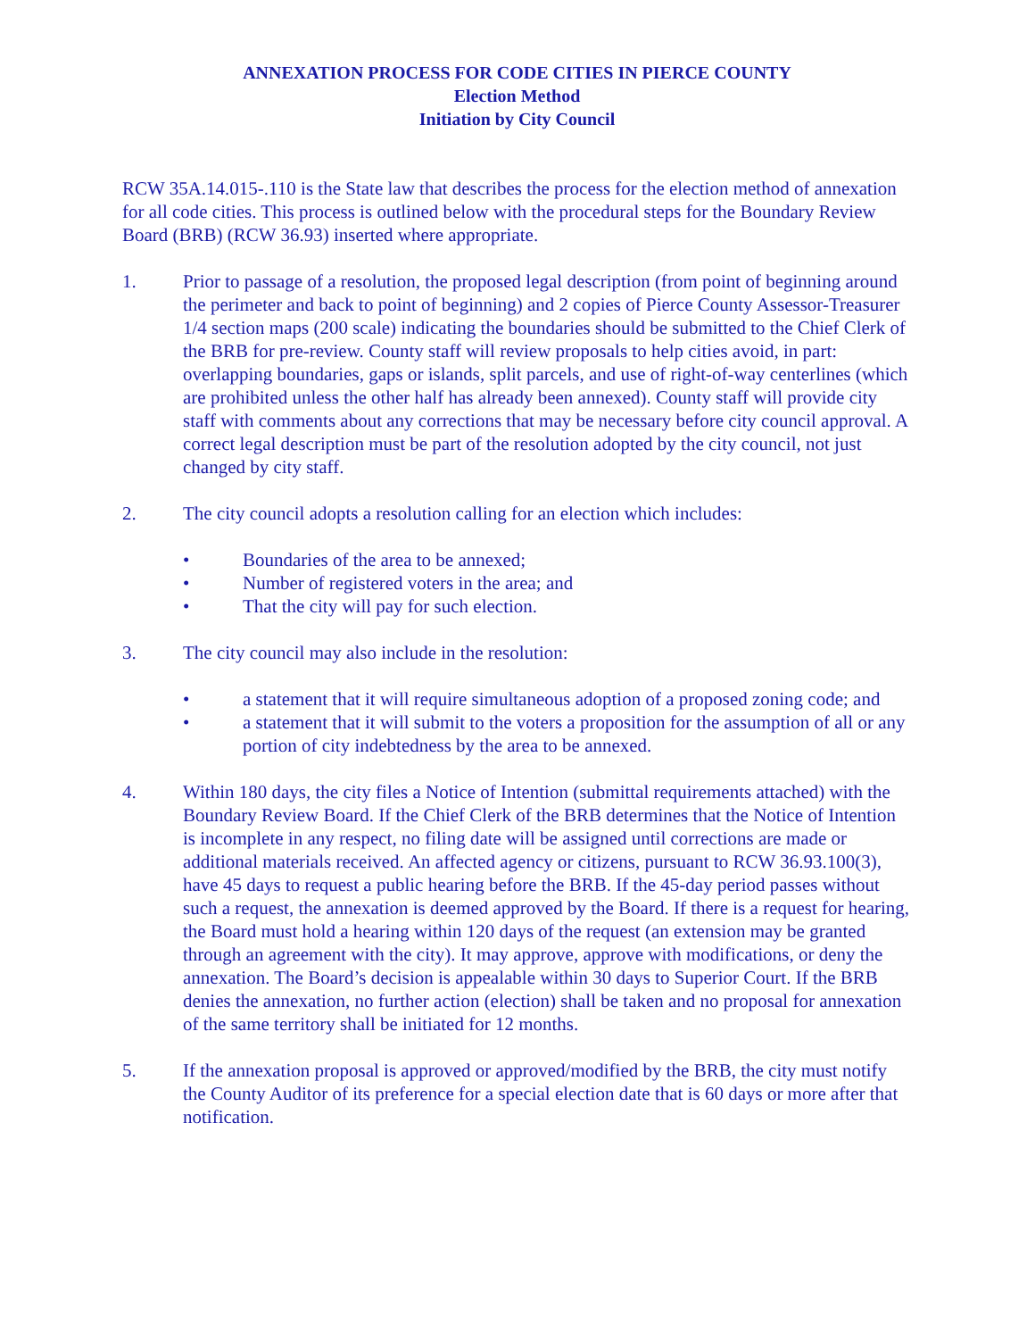ANNEXATION PROCESS FOR CODE CITIES IN PIERCE COUNTY
Election Method
Initiation by City Council
RCW 35A.14.015-.110 is the State law that describes the process for the election method of annexation for all code cities. This process is outlined below with the procedural steps for the Boundary Review Board (BRB) (RCW 36.93) inserted where appropriate.
1. Prior to passage of a resolution, the proposed legal description (from point of beginning around the perimeter and back to point of beginning) and 2 copies of Pierce County Assessor-Treasurer 1/4 section maps (200 scale) indicating the boundaries should be submitted to the Chief Clerk of the BRB for pre-review. County staff will review proposals to help cities avoid, in part: overlapping boundaries, gaps or islands, split parcels, and use of right-of-way centerlines (which are prohibited unless the other half has already been annexed). County staff will provide city staff with comments about any corrections that may be necessary before city council approval. A correct legal description must be part of the resolution adopted by the city council, not just changed by city staff.
2. The city council adopts a resolution calling for an election which includes:
• Boundaries of the area to be annexed;
• Number of registered voters in the area; and
• That the city will pay for such election.
3. The city council may also include in the resolution:
• a statement that it will require simultaneous adoption of a proposed zoning code; and
• a statement that it will submit to the voters a proposition for the assumption of all or any portion of city indebtedness by the area to be annexed.
4. Within 180 days, the city files a Notice of Intention (submittal requirements attached) with the Boundary Review Board. If the Chief Clerk of the BRB determines that the Notice of Intention is incomplete in any respect, no filing date will be assigned until corrections are made or additional materials received. An affected agency or citizens, pursuant to RCW 36.93.100(3), have 45 days to request a public hearing before the BRB. If the 45-day period passes without such a request, the annexation is deemed approved by the Board. If there is a request for hearing, the Board must hold a hearing within 120 days of the request (an extension may be granted through an agreement with the city). It may approve, approve with modifications, or deny the annexation. The Board’s decision is appealable within 30 days to Superior Court. If the BRB denies the annexation, no further action (election) shall be taken and no proposal for annexation of the same territory shall be initiated for 12 months.
5. If the annexation proposal is approved or approved/modified by the BRB, the city must notify the County Auditor of its preference for a special election date that is 60 days or more after that notification.